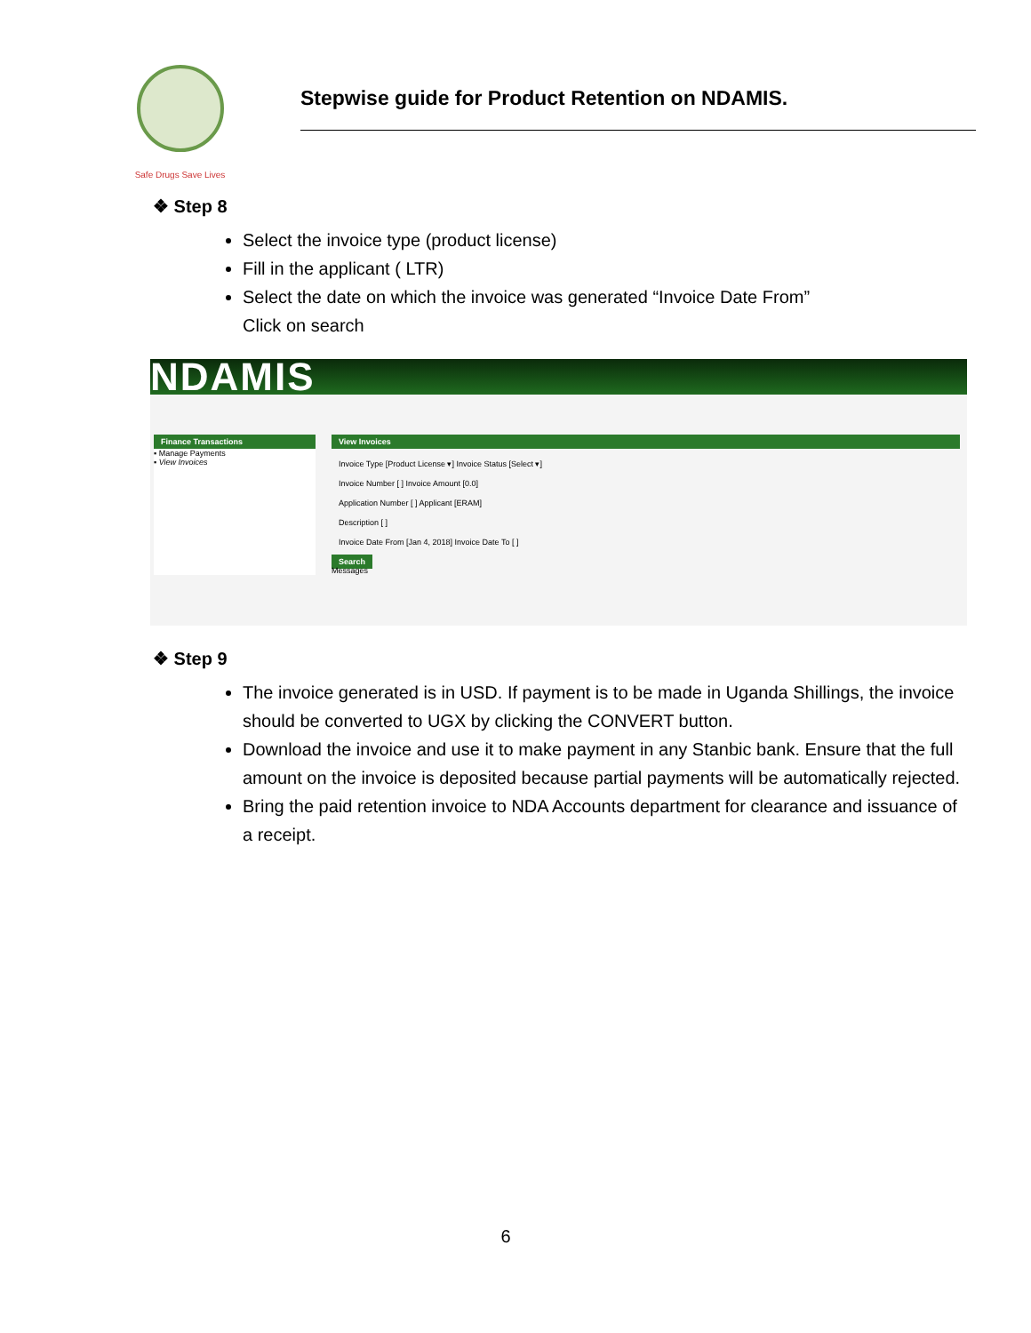Safe Drugs Save Lives
Stepwise guide for Product Retention on NDAMIS.
❖ Step 8
Select the invoice type (product license)
Fill in the applicant ( LTR)
Select the date on which the invoice was generated “Invoice Date From”
Click on search
NDAMIS
Finance Transactions
▪ Manage Payments
▪ View Invoices
View Invoices
Invoice Type [Product License ▾] Invoice Status [Select ▾]
Invoice Number [ ] Invoice Amount [0.0]
Application Number [ ] Applicant [ERAM]
Description [ ]
Invoice Date From [Jan 4, 2018] Invoice Date To [ ]
Search
Messages
❖ Step 9
The invoice generated is in USD. If payment is to be made in Uganda Shillings, the invoice should be converted to UGX by clicking the CONVERT button.
Download the invoice and use it to make payment in any Stanbic bank. Ensure that the full amount on the invoice is deposited because partial payments will be automatically rejected.
Bring the paid retention invoice to NDA Accounts department for clearance and issuance of a receipt.
6